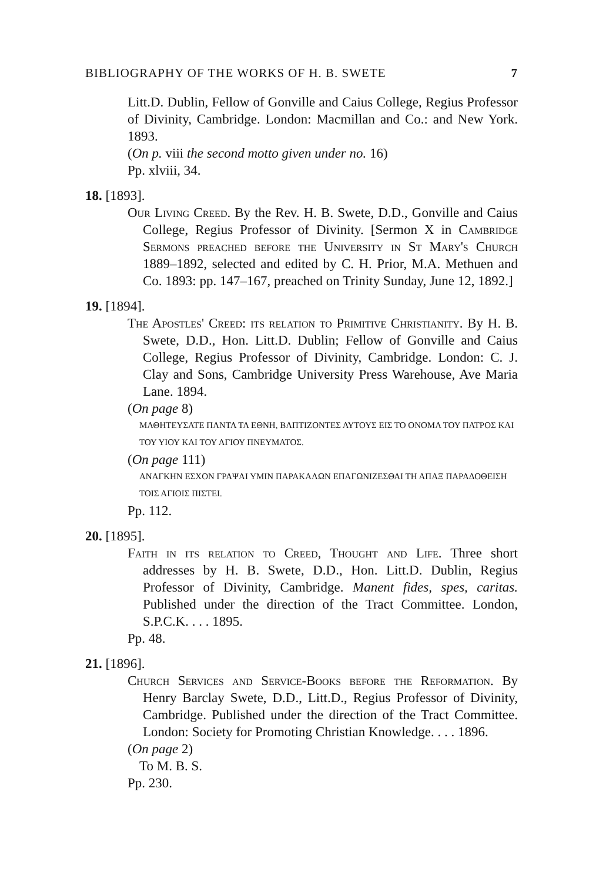BIBLIOGRAPHY OF THE WORKS OF H. B. SWETE 7
Litt.D. Dublin, Fellow of Gonville and Caius College, Regius Professor of Divinity, Cambridge. London: Macmillan and Co.: and New York. 1893.
(On p. viii the second motto given under no. 16)
Pp. xlviii, 34.
18. [1893].
Our Living Creed. By the Rev. H. B. Swete, D.D., Gonville and Caius College, Regius Professor of Divinity. [Sermon X in Cambridge Sermons preached before the University in St Mary's Church 1889–1892, selected and edited by C. H. Prior, M.A. Methuen and Co. 1893: pp. 147–167, preached on Trinity Sunday, June 12, 1892.]
19. [1894].
The Apostles' Creed: its relation to Primitive Christianity. By H. B. Swete, D.D., Hon. Litt.D. Dublin; Fellow of Gonville and Caius College, Regius Professor of Divinity, Cambridge. London: C. J. Clay and Sons, Cambridge University Press Warehouse, Ave Maria Lane. 1894.
(On page 8)
ΜΑΘΗΤΕΥΣΑΤΕ ΠΑΝΤΑ ΤΑ ΕΘΝΗ, ΒΑΠΤΙΖΟΝΤΕΣ ΑΥΤΟΥΣ ΕΙΣ ΤΟ ΟΝΟΜΑ ΤΟΥ ΠΑΤΡΟΣ ΚΑΙ ΤΟΥ ΥΙΟΥ ΚΑΙ ΤΟΥ ΑΓΙΟΥ ΠΝΕΥΜΑΤΟΣ.
(On page 111)
ΑΝΑΓΚΗΝ ΕΣΧΟΝ ΓΡΑΨΑΙ ΥΜΙΝ ΠΑΡΑΚΑΛΩΝ ΕΠΑΓΩΝΙΖΕΣΘΑΙ ΤΗ ΑΠΑΞ ΠΑΡΑΔΟΘΕΙΣΗ ΤΟΙΣ ΑΓΙΟΙΣ ΠΙΣΤΕΙ.
Pp. 112.
20. [1895].
Faith in its relation to Creed, Thought and Life. Three short addresses by H. B. Swete, D.D., Hon. Litt.D. Dublin, Regius Professor of Divinity, Cambridge. Manent fides, spes, caritas. Published under the direction of the Tract Committee. London, S.P.C.K. . . . 1895.
Pp. 48.
21. [1896].
Church Services and Service-Books before the Reformation. By Henry Barclay Swete, D.D., Litt.D., Regius Professor of Divinity, Cambridge. Published under the direction of the Tract Committee. London: Society for Promoting Christian Knowledge. . . . 1896.
(On page 2)
To M. B. S.
Pp. 230.